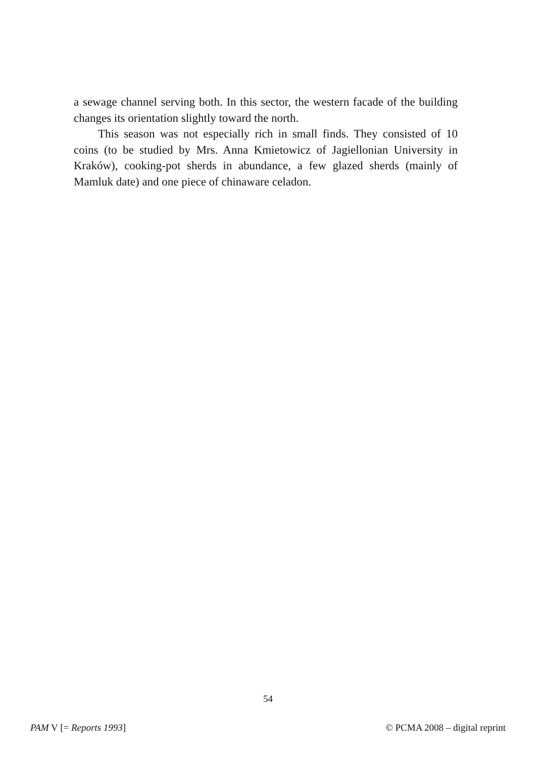a sewage channel serving both. In this sector, the western facade of the building changes its orientation slightly toward the north.
This season was not especially rich in small finds. They consisted of 10 coins (to be studied by Mrs. Anna Kmietowicz of Jagiellonian University in Kraków), cooking-pot sherds in abundance, a few glazed sherds (mainly of Mamluk date) and one piece of chinaware celadon.
54
PAM V [= Reports 1993] © PCMA 2008 – digital reprint